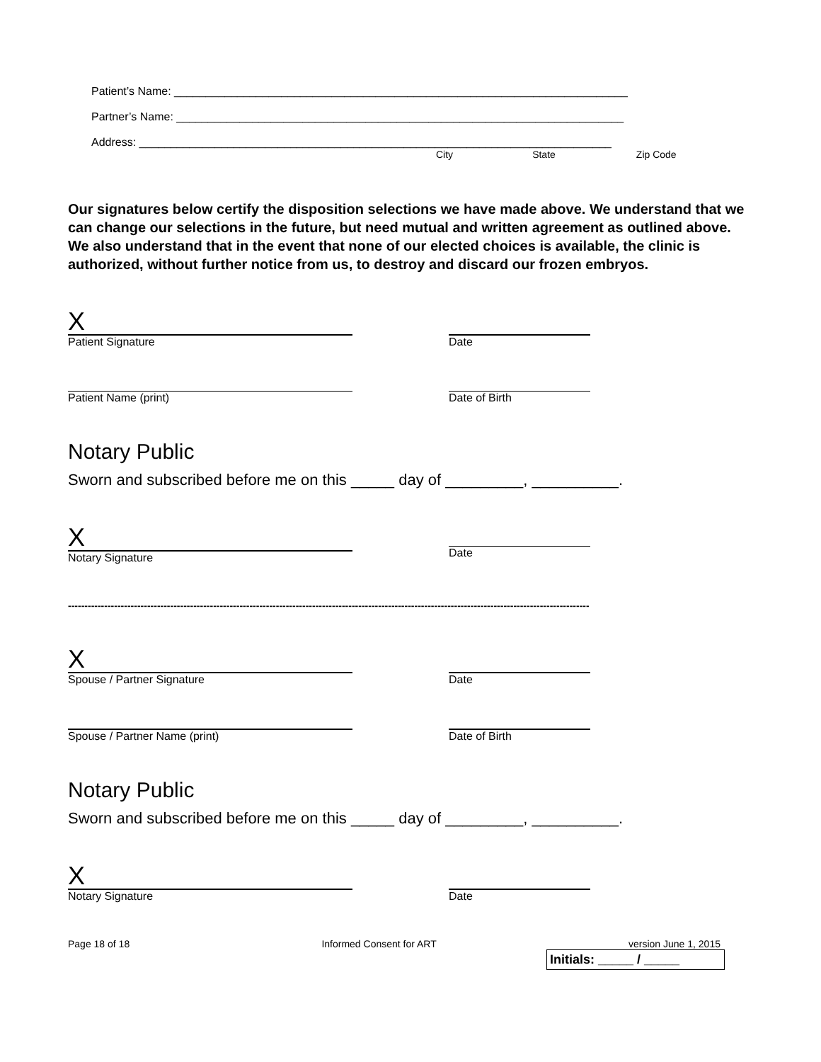Patient’s Name: ________________________________________________________________________
Partner’s Name: _______________________________________________________________________
Address: ___________________________________________________________________________
City State Zip Code
Our signatures below certify the disposition selections we have made above. We understand that we can change our selections in the future, but need mutual and written agreement as outlined above. We also understand that in the event that none of our elected choices is available, the clinic is authorized, without further notice from us, to destroy and discard our frozen embryos.
X
Patient Signature
Date
Patient Name (print) Date of Birth
Notary Public
Sworn and subscribed before me on this _____ day of _________, __________.
X
Notary Signature
Date
--------------------------------------------------------------------------------------------------------------------------------------------------------------
X
Spouse / Partner Signature
Date
Spouse / Partner Name (print) Date of Birth
Notary Public
Sworn and subscribed before me on this _____ day of _________, __________.
X
Notary Signature
Date
Page 18 of 18 Informed Consent for ART version June 1, 2015
Initials: _____ / _____